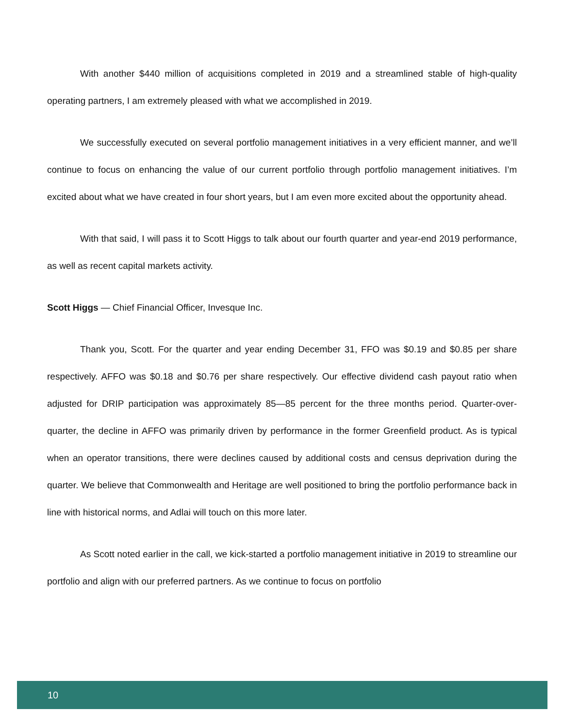With another $440 million of acquisitions completed in 2019 and a streamlined stable of high-quality operating partners, I am extremely pleased with what we accomplished in 2019.
We successfully executed on several portfolio management initiatives in a very efficient manner, and we’ll continue to focus on enhancing the value of our current portfolio through portfolio management initiatives. I’m excited about what we have created in four short years, but I am even more excited about the opportunity ahead.
With that said, I will pass it to Scott Higgs to talk about our fourth quarter and year-end 2019 performance, as well as recent capital markets activity.
Scott Higgs — Chief Financial Officer, Invesque Inc.
Thank you, Scott. For the quarter and year ending December 31, FFO was $0.19 and $0.85 per share respectively. AFFO was $0.18 and $0.76 per share respectively. Our effective dividend cash payout ratio when adjusted for DRIP participation was approximately 85—85 percent for the three months period. Quarter-over-quarter, the decline in AFFO was primarily driven by performance in the former Greenfield product. As is typical when an operator transitions, there were declines caused by additional costs and census deprivation during the quarter. We believe that Commonwealth and Heritage are well positioned to bring the portfolio performance back in line with historical norms, and Adlai will touch on this more later.
As Scott noted earlier in the call, we kick-started a portfolio management initiative in 2019 to streamline our portfolio and align with our preferred partners. As we continue to focus on portfolio
10